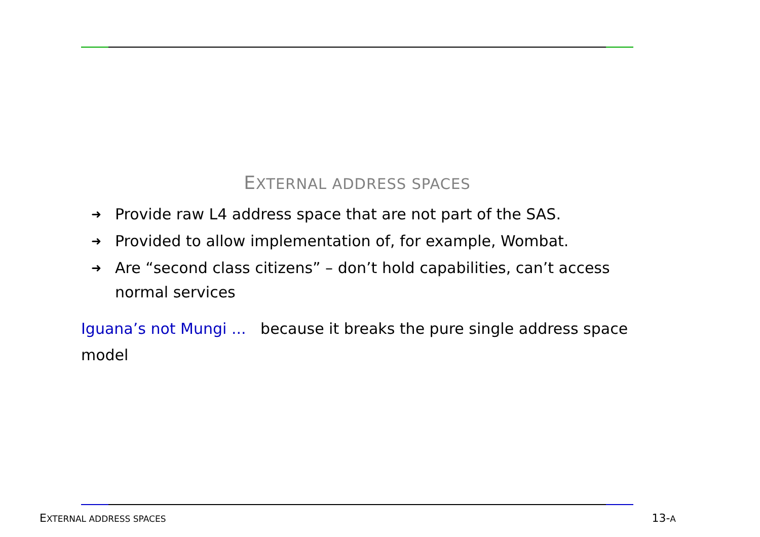EXTERNAL ADDRESS SPACES
➜ Provide raw L4 address space that are not part of the SAS.
➜ Provided to allow implementation of, for example, Wombat.
➜ Are “second class citizens” – don’t hold capabilities, can’t access normal services
Iguana’s not Mungi ... because it breaks the pure single address space model
EXTERNAL ADDRESS SPACES 13-A